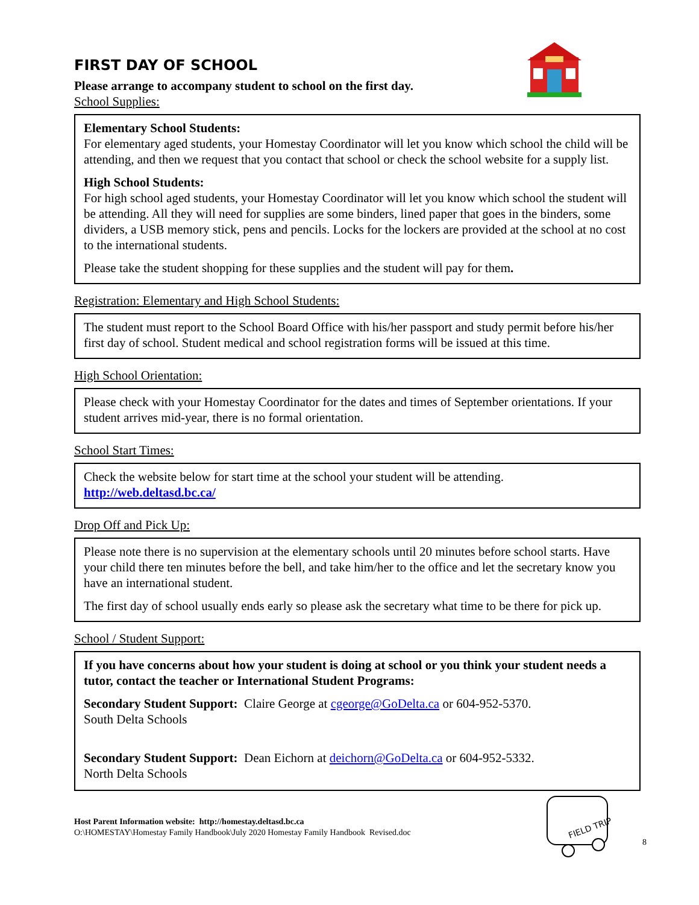FIRST DAY OF SCHOOL
Please arrange to accompany student to school on the first day.
School Supplies:
Elementary School Students:
For elementary aged students, your Homestay Coordinator will let you know which school the child will be attending, and then we request that you contact that school or check the school website for a supply list.
High School Students:
For high school aged students, your Homestay Coordinator will let you know which school the student will be attending. All they will need for supplies are some binders, lined paper that goes in the binders, some dividers, a USB memory stick, pens and pencils. Locks for the lockers are provided at the school at no cost to the international students.
Please take the student shopping for these supplies and the student will pay for them.
Registration: Elementary and High School Students:
The student must report to the School Board Office with his/her passport and study permit before his/her first day of school. Student medical and school registration forms will be issued at this time.
High School Orientation:
Please check with your Homestay Coordinator for the dates and times of September orientations. If your student arrives mid-year, there is no formal orientation.
School Start Times:
Check the website below for start time at the school your student will be attending.
http://web.deltasd.bc.ca/
Drop Off and Pick Up:
Please note there is no supervision at the elementary schools until 20 minutes before school starts. Have your child there ten minutes before the bell, and take him/her to the office and let the secretary know you have an international student.
The first day of school usually ends early so please ask the secretary what time to be there for pick up.
School / Student Support:
If you have concerns about how your student is doing at school or you think your student needs a tutor, contact the teacher or International Student Programs:
Secondary Student Support: Claire George at cgeorge@GoDelta.ca or 604-952-5370.
South Delta Schools
Secondary Student Support: Dean Eichorn at deichorn@GoDelta.ca or 604-952-5332.
North Delta Schools
FIELD TRIP
Host Parent Information website: http://homestay.deltasd.bc.ca
O:\HOMESTAY\Homestay Family Handbook\July 2020 Homestay Family Handbook Revised.doc
8